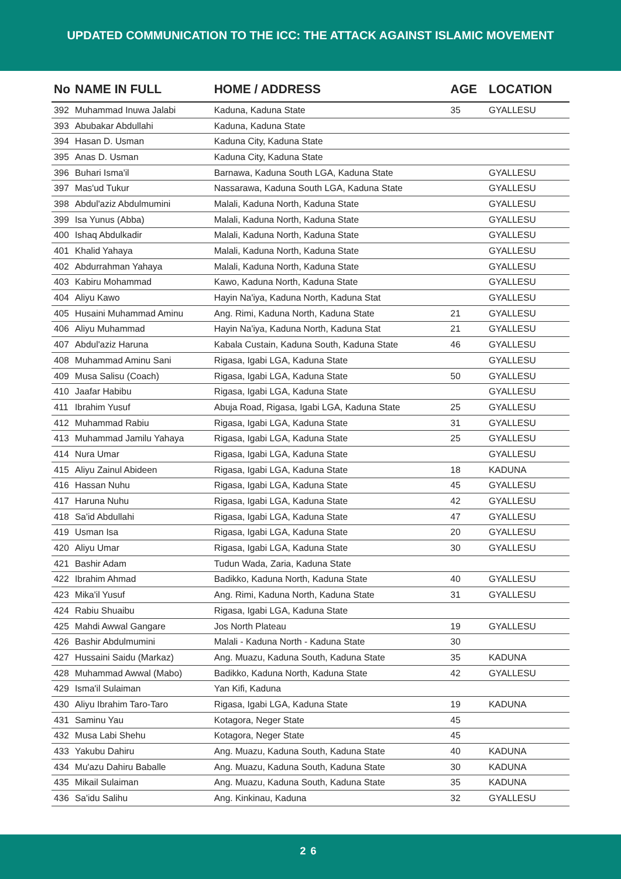UPDATED COMMUNICATION TO THE ICC: THE ATTACK AGAINST ISLAMIC MOVEMENT
| No | NAME IN FULL | HOME / ADDRESS | AGE | LOCATION |
| --- | --- | --- | --- | --- |
| 392 | Muhammad Inuwa Jalabi | Kaduna, Kaduna State | 35 | GYALLESU |
| 393 | Abubakar Abdullahi | Kaduna, Kaduna State | | |
| 394 | Hasan D. Usman | Kaduna City, Kaduna State | | |
| 395 | Anas D. Usman | Kaduna City, Kaduna State | | |
| 396 | Buhari Isma'il | Barnawa, Kaduna South LGA, Kaduna State | | GYALLESU |
| 397 | Mas'ud Tukur | Nassarawa, Kaduna South LGA, Kaduna State | | GYALLESU |
| 398 | Abdul'aziz Abdulmumini | Malali, Kaduna North, Kaduna State | | GYALLESU |
| 399 | Isa Yunus (Abba) | Malali, Kaduna North, Kaduna State | | GYALLESU |
| 400 | Ishaq Abdulkadir | Malali, Kaduna North, Kaduna State | | GYALLESU |
| 401 | Khalid Yahaya | Malali, Kaduna North, Kaduna State | | GYALLESU |
| 402 | Abdurrahman Yahaya | Malali, Kaduna North, Kaduna State | | GYALLESU |
| 403 | Kabiru Mohammad | Kawo, Kaduna North, Kaduna State | | GYALLESU |
| 404 | Aliyu Kawo | Hayin Na'iya, Kaduna North, Kaduna Stat | | GYALLESU |
| 405 | Husaini Muhammad Aminu | Ang. Rimi, Kaduna North, Kaduna State | 21 | GYALLESU |
| 406 | Aliyu Muhammad | Hayin Na'iya, Kaduna North, Kaduna Stat | 21 | GYALLESU |
| 407 | Abdul'aziz Haruna | Kabala Custain, Kaduna South, Kaduna State | 46 | GYALLESU |
| 408 | Muhammad Aminu Sani | Rigasa, Igabi LGA, Kaduna State | | GYALLESU |
| 409 | Musa Salisu (Coach) | Rigasa, Igabi LGA, Kaduna State | 50 | GYALLESU |
| 410 | Jaafar Habibu | Rigasa, Igabi LGA, Kaduna State | | GYALLESU |
| 411 | Ibrahim Yusuf | Abuja Road, Rigasa, Igabi LGA, Kaduna State | 25 | GYALLESU |
| 412 | Muhammad Rabiu | Rigasa, Igabi LGA, Kaduna State | 31 | GYALLESU |
| 413 | Muhammad Jamilu Yahaya | Rigasa, Igabi LGA, Kaduna State | 25 | GYALLESU |
| 414 | Nura Umar | Rigasa, Igabi LGA, Kaduna State | | GYALLESU |
| 415 | Aliyu Zainul Abideen | Rigasa, Igabi LGA, Kaduna State | 18 | KADUNA |
| 416 | Hassan Nuhu | Rigasa, Igabi LGA, Kaduna State | 45 | GYALLESU |
| 417 | Haruna Nuhu | Rigasa, Igabi LGA, Kaduna State | 42 | GYALLESU |
| 418 | Sa'id Abdullahi | Rigasa, Igabi LGA, Kaduna State | 47 | GYALLESU |
| 419 | Usman Isa | Rigasa, Igabi LGA, Kaduna State | 20 | GYALLESU |
| 420 | Aliyu Umar | Rigasa, Igabi LGA, Kaduna State | 30 | GYALLESU |
| 421 | Bashir Adam | Tudun Wada, Zaria, Kaduna State | | |
| 422 | Ibrahim Ahmad | Badikko, Kaduna North, Kaduna State | 40 | GYALLESU |
| 423 | Mika'il Yusuf | Ang. Rimi, Kaduna North, Kaduna State | 31 | GYALLESU |
| 424 | Rabiu Shuaibu | Rigasa, Igabi LGA, Kaduna State | | |
| 425 | Mahdi Awwal Gangare | Jos North Plateau | 19 | GYALLESU |
| 426 | Bashir Abdulmumini | Malali - Kaduna North - Kaduna State | 30 | |
| 427 | Hussaini Saidu (Markaz) | Ang. Muazu, Kaduna South, Kaduna State | 35 | KADUNA |
| 428 | Muhammad Awwal (Mabo) | Badikko, Kaduna North, Kaduna State | 42 | GYALLESU |
| 429 | Isma'il Sulaiman | Yan Kifi, Kaduna | | |
| 430 | Aliyu Ibrahim Taro-Taro | Rigasa, Igabi LGA, Kaduna State | 19 | KADUNA |
| 431 | Saminu Yau | Kotagora, Neger State | 45 | |
| 432 | Musa Labi Shehu | Kotagora, Neger State | 45 | |
| 433 | Yakubu Dahiru | Ang. Muazu, Kaduna South, Kaduna State | 40 | KADUNA |
| 434 | Mu'azu Dahiru Baballe | Ang. Muazu, Kaduna South, Kaduna State | 30 | KADUNA |
| 435 | Mikail Sulaiman | Ang. Muazu, Kaduna South, Kaduna State | 35 | KADUNA |
| 436 | Sa'idu Salihu | Ang. Kinkinau, Kaduna | 32 | GYALLESU |
26